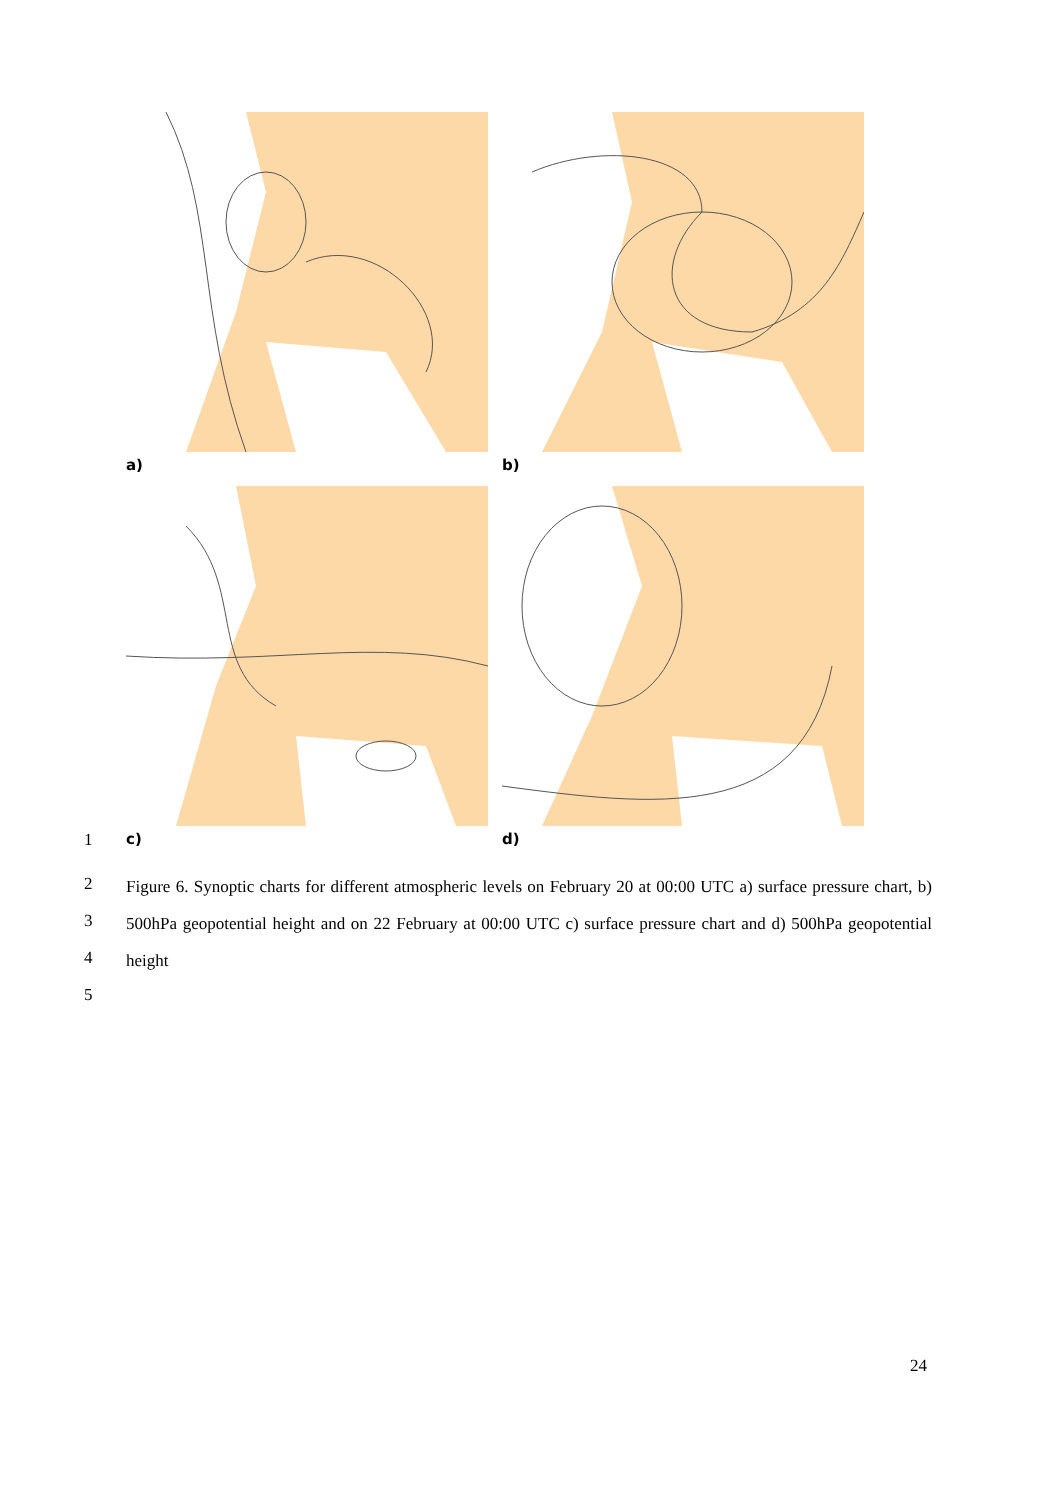a) b)
c) d)
1
2
3
4
5
Figure 6. Synoptic charts for different atmospheric levels on February 20 at 00:00 UTC a) surface pressure chart, b) 500hPa geopotential height and on 22 February at 00:00 UTC c) surface pressure chart and d) 500hPa geopotential height
24